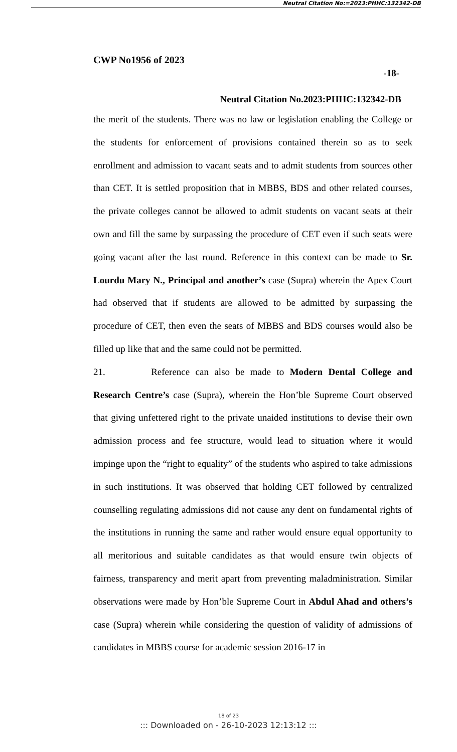Neutral Citation No:=2023:PHHC:132342-DB
CWP No1956 of 2023
-18-
Neutral Citation No.2023:PHHC:132342-DB
the merit of the students. There was no law or legislation enabling the College or the students for enforcement of provisions contained therein so as to seek enrollment and admission to vacant seats and to admit students from sources other than CET. It is settled proposition that in MBBS, BDS and other related courses, the private colleges cannot be allowed to admit students on vacant seats at their own and fill the same by surpassing the procedure of CET even if such seats were going vacant after the last round. Reference in this context can be made to Sr. Lourdu Mary N., Principal and another’s case (Supra) wherein the Apex Court had observed that if students are allowed to be admitted by surpassing the procedure of CET, then even the seats of MBBS and BDS courses would also be filled up like that and the same could not be permitted.
21. Reference can also be made to Modern Dental College and Research Centre’s case (Supra), wherein the Hon’ble Supreme Court observed that giving unfettered right to the private unaided institutions to devise their own admission process and fee structure, would lead to situation where it would impinge upon the “right to equality” of the students who aspired to take admissions in such institutions. It was observed that holding CET followed by centralized counselling regulating admissions did not cause any dent on fundamental rights of the institutions in running the same and rather would ensure equal opportunity to all meritorious and suitable candidates as that would ensure twin objects of fairness, transparency and merit apart from preventing maladministration. Similar observations were made by Hon’ble Supreme Court in Abdul Ahad and others’s case (Supra) wherein while considering the question of validity of admissions of candidates in MBBS course for academic session 2016-17 in
18 of 23
::: Downloaded on - 26-10-2023 12:13:12 :::